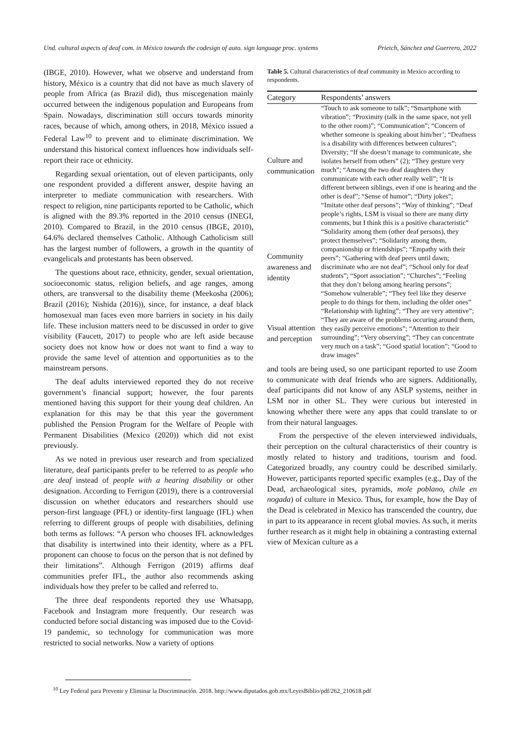Und. cultural aspects of deaf com. in México towards the codesign of auto. sign language proc. systems Prietch, Sánchez and Guerrero, 2022
(IBGE, 2010). However, what we observe and understand from history, México is a country that did not have as much slavery of people from Africa (as Brazil did), thus miscegenation mainly occurred between the indigenous population and Europeans from Spain. Nowadays, discrimination still occurs towards minority races, because of which, among others, in 2018, México issued a Federal Law<sup>10</sup> to prevent and to eliminate discrimination. We understand this historical context influences how individuals self-report their race or ethnicity.
Regarding sexual orientation, out of eleven participants, only one respondent provided a different answer, despite having an interpreter to mediate communication with researchers. With respect to religion, nine participants reported to be Catholic, which is aligned with the 89.3% reported in the 2010 census (INEGI, 2010). Compared to Brazil, in the 2010 census (IBGE, 2010), 64.6% declared themselves Catholic. Although Catholicism still has the largest number of followers, a growth in the quantity of evangelicals and protestants has been observed.
The questions about race, ethnicity, gender, sexual orientation, socioeconomic status, religion beliefs, and age ranges, among others, are transversal to the disability theme (Meekosha (2006); Brazil (2016); Nishida (2016)), since, for instance, a deaf black homosexual man faces even more barriers in society in his daily life. These inclusion matters need to be discussed in order to give visibility (Faucett, 2017) to people who are left aside because society does not know how or does not want to find a way to provide the same level of attention and opportunities as to the mainstream persons.
The deaf adults interviewed reported they do not receive government’s financial support; however, the four parents mentioned having this support for their young deaf children. An explanation for this may be that this year the government published the Pension Program for the Welfare of People with Permanent Disabilities (Mexico (2020)) which did not exist previously.
As we noted in previous user research and from specialized literature, deaf participants prefer to be referred to as people who are deaf instead of people with a hearing disability or other designation. According to Ferrigon (2019), there is a controversial discussion on whether educators and researchers should use person-first language (PFL) or identity-first language (IFL) when referring to different groups of people with disabilities, defining both terms as follows: “A person who chooses IFL acknowledges that disability is intertwined into their identity, where as a PFL proponent can choose to focus on the person that is not defined by their limitations”. Although Ferrigon (2019) affirms deaf communities prefer IFL, the author also recommends asking individuals how they prefer to be called and referred to.
The three deaf respondents reported they use Whatsapp, Facebook and Instagram more frequently. Our research was conducted before social distancing was imposed due to the Covid-19 pandemic, so technology for communication was more restricted to social networks. Now a variety of options
Table 5. Cultural characteristics of deaf community in Mexico according to respondents.
| Category | Respondents’ answers |
| --- | --- |
| Culture and communication | “Touch to ask someone to talk”; “Smartphone with vibration”; “Proximity (talk in the same space, not yell to the other room)”; “Communication”; “Concern of whether someone is speaking about him/her’; “Deafness is a disability with differences between cultures”; Diversity; “If she doesn’t manage to communicate, she isolates herself from others” (2); “They gesture very much”; “Among the two deaf daughters they communicate with each other really well”; “It is different between siblings, even if one is hearing and the other is deaf”; “Sense of humor”; “Dirty jokes”; “Imitate other deaf persons”; “Way of thinking”; “Deaf people’s rights, LSM is visual so there are many dirty comments, but I think this is a positive characteristic” |
| Community awareness and identity | “Solidarity among them (other deaf persons), they protect themselves”; “Solidarity among them, companionship or friendships”; “Empathy with their peers”; “Gathering with deaf peers until dawn; discriminate who are not deaf”; “School only for deaf students”; “Sport association”; “Churches”; “Feeling that they don’t belong among hearing persons”; “Somehow vulnerable”; “They feel like they deserve people to do things for them, including the older ones” |
| Visual attention and perception | “Relationship with lighting”; “They are very attentive”; “They are aware of the problems occuring around them, they easily perceive emotions”; “Attention to their surrounding”; “Very observing”; “They can concentrate very much on a task”; “Good spatial location”; “Good to draw images” |
and tools are being used, so one participant reported to use Zoom to communicate with deaf friends who are signers. Additionally, deaf participants did not know of any ASLP systems, neither in LSM nor in other SL. They were curious but interested in knowing whether there were any apps that could translate to or from their natural languages.
From the perspective of the eleven interviewed individuals, their perception on the cultural characteristics of their country is mostly related to history and traditions, tourism and food. Categorized broadly, any country could be described similarly. However, participants reported specific examples (e.g., Day of the Dead, archaeological sites, pyramids, mole poblano, chile en nogada) of culture in Mexico. Thus, for example, how the Day of the Dead is celebrated in Mexico has transcended the country, due in part to its appearance in recent global movies. As such, it merits further research as it might help in obtaining a contrasting external view of Mexican culture as a
<sup>10</sup> Ley Federal para Prevenir y Eliminar la Discriminación. 2018. http://www.diputados.gob.mx/LeyesBiblio/pdf/262_210618.pdf